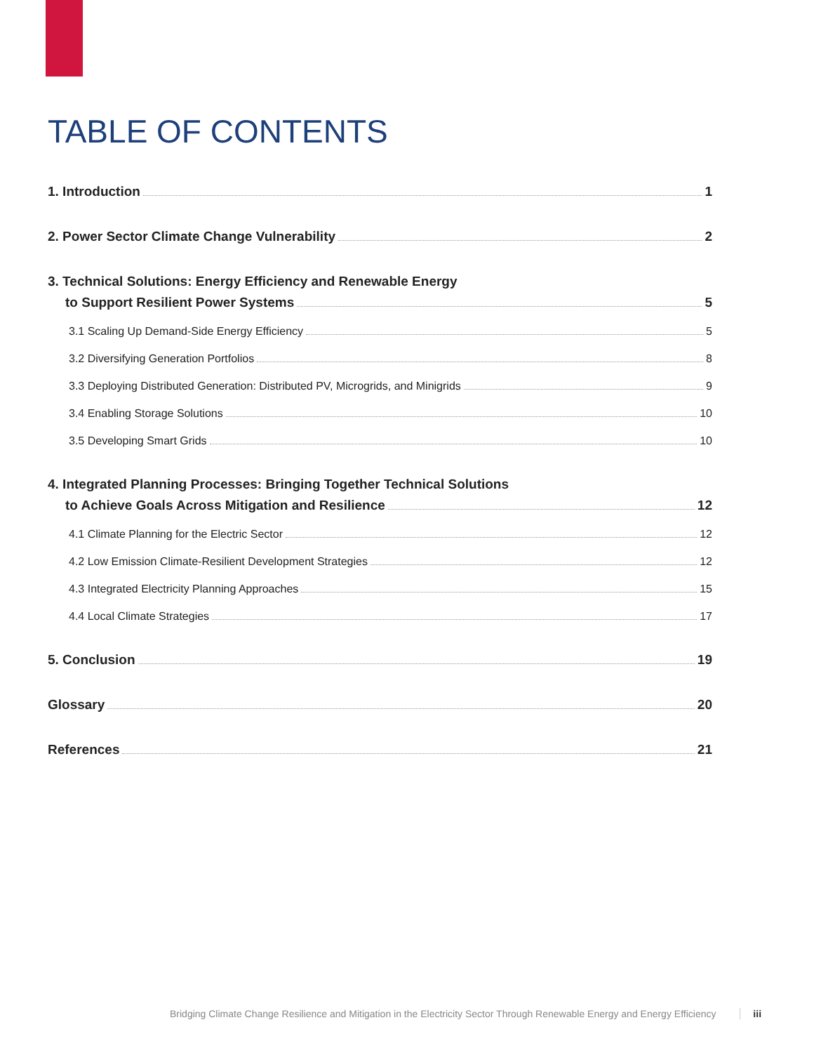TABLE OF CONTENTS
1. Introduction 1
2. Power Sector Climate Change Vulnerability 2
3. Technical Solutions: Energy Efficiency and Renewable Energy
to Support Resilient Power Systems 5
3.1 Scaling Up Demand-Side Energy Efficiency 5
3.2 Diversifying Generation Portfolios 8
3.3 Deploying Distributed Generation: Distributed PV, Microgrids, and Minigrids 9
3.4 Enabling Storage Solutions 10
3.5 Developing Smart Grids 10
4. Integrated Planning Processes: Bringing Together Technical Solutions
to Achieve Goals Across Mitigation and Resilience 12
4.1 Climate Planning for the Electric Sector 12
4.2 Low Emission Climate-Resilient Development Strategies 12
4.3 Integrated Electricity Planning Approaches 15
4.4 Local Climate Strategies 17
5. Conclusion 19
Glossary 20
References 21
Bridging Climate Change Resilience and Mitigation in the Electricity Sector Through Renewable Energy and Energy Efficiency iii